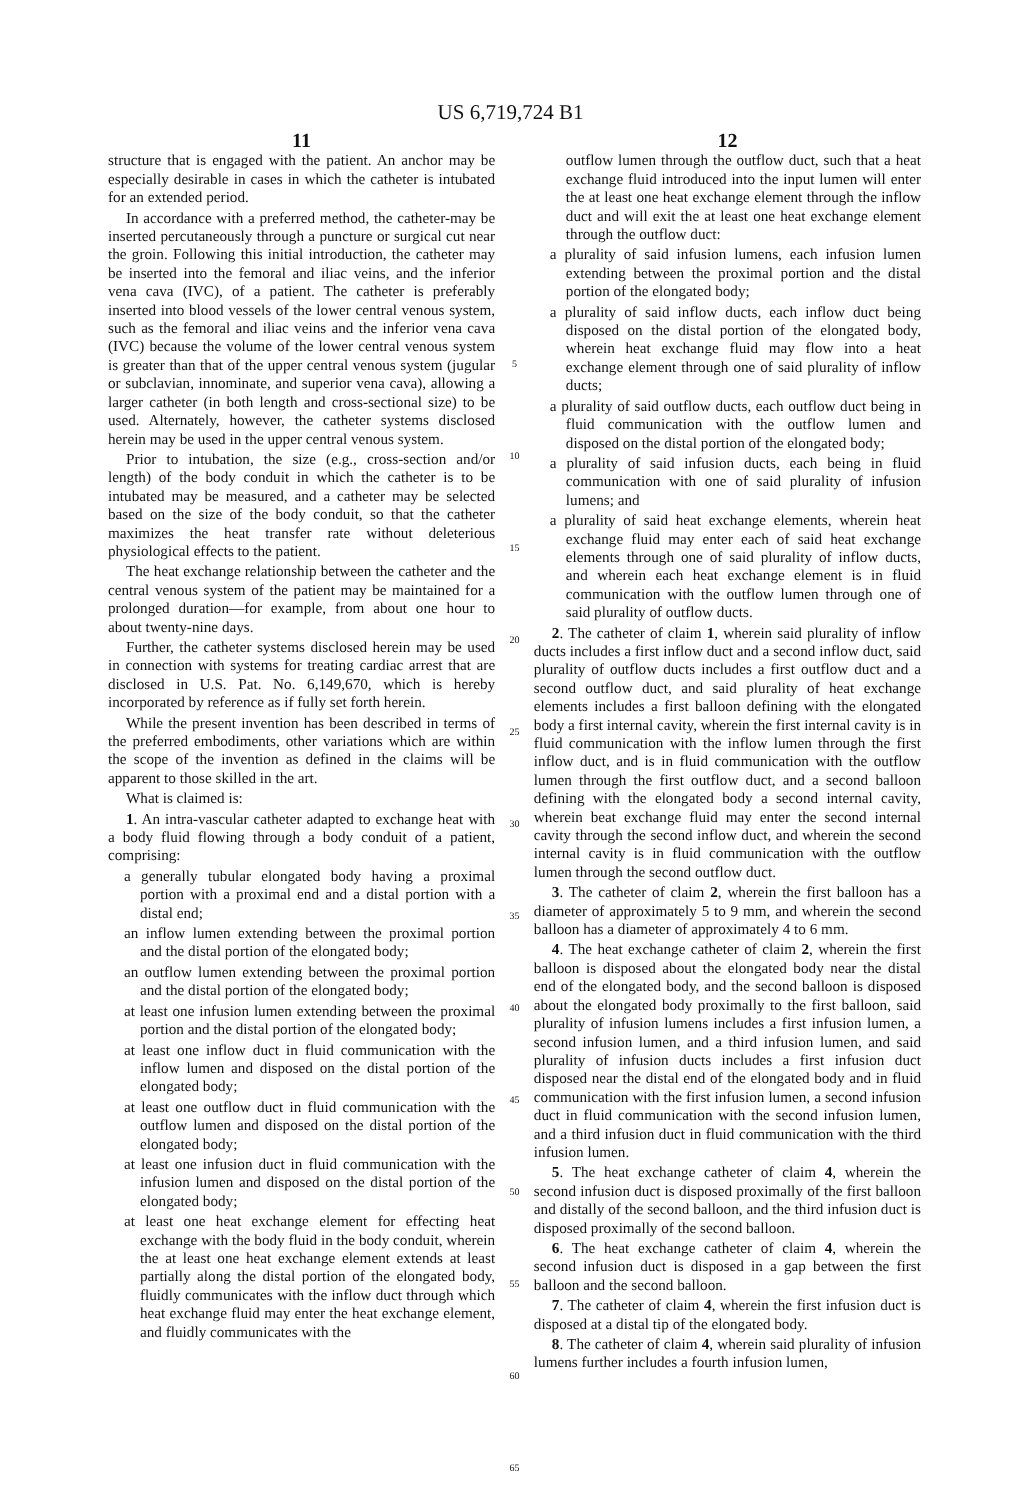US 6,719,724 B1
11
structure that is engaged with the patient. An anchor may be especially desirable in cases in which the catheter is intubated for an extended period.
In accordance with a preferred method, the catheter-may be inserted percutaneously through a puncture or surgical cut near the groin. Following this initial introduction, the catheter may be inserted into the femoral and iliac veins, and the inferior vena cava (IVC), of a patient. The catheter is preferably inserted into blood vessels of the lower central venous system, such as the femoral and iliac veins and the inferior vena cava (IVC) because the volume of the lower central venous system is greater than that of the upper central venous system (jugular or subclavian, innominate, and superior vena cava), allowing a larger catheter (in both length and cross-sectional size) to be used. Alternately, however, the catheter systems disclosed herein may be used in the upper central venous system.
Prior to intubation, the size (e.g., cross-section and/or length) of the body conduit in which the catheter is to be intubated may be measured, and a catheter may be selected based on the size of the body conduit, so that the catheter maximizes the heat transfer rate without deleterious physiological effects to the patient.
The heat exchange relationship between the catheter and the central venous system of the patient may be maintained for a prolonged duration—for example, from about one hour to about twenty-nine days.
Further, the catheter systems disclosed herein may be used in connection with systems for treating cardiac arrest that are disclosed in U.S. Pat. No. 6,149,670, which is hereby incorporated by reference as if fully set forth herein.
While the present invention has been described in terms of the preferred embodiments, other variations which are within the scope of the invention as defined in the claims will be apparent to those skilled in the art.
What is claimed is:
1. An intra-vascular catheter adapted to exchange heat with a body fluid flowing through a body conduit of a patient, comprising:
a generally tubular elongated body having a proximal portion with a proximal end and a distal portion with a distal end;
an inflow lumen extending between the proximal portion and the distal portion of the elongated body;
an outflow lumen extending between the proximal portion and the distal portion of the elongated body;
at least one infusion lumen extending between the proximal portion and the distal portion of the elongated body;
at least one inflow duct in fluid communication with the inflow lumen and disposed on the distal portion of the elongated body;
at least one outflow duct in fluid communication with the outflow lumen and disposed on the distal portion of the elongated body;
at least one infusion duct in fluid communication with the infusion lumen and disposed on the distal portion of the elongated body;
at least one heat exchange element for effecting heat exchange with the body fluid in the body conduit, wherein the at least one heat exchange element extends at least partially along the distal portion of the elongated body, fluidly communicates with the inflow duct through which heat exchange fluid may enter the heat exchange element, and fluidly communicates with the
5
10
15
20
25
30
35
40
45
50
55
60
65
12
outflow lumen through the outflow duct, such that a heat exchange fluid introduced into the input lumen will enter the at least one heat exchange element through the inflow duct and will exit the at least one heat exchange element through the outflow duct:
a plurality of said infusion lumens, each infusion lumen extending between the proximal portion and the distal portion of the elongated body;
a plurality of said inflow ducts, each inflow duct being disposed on the distal portion of the elongated body, wherein heat exchange fluid may flow into a heat exchange element through one of said plurality of inflow ducts;
a plurality of said outflow ducts, each outflow duct being in fluid communication with the outflow lumen and disposed on the distal portion of the elongated body;
a plurality of said infusion ducts, each being in fluid communication with one of said plurality of infusion lumens; and
a plurality of said heat exchange elements, wherein heat exchange fluid may enter each of said heat exchange elements through one of said plurality of inflow ducts, and wherein each heat exchange element is in fluid communication with the outflow lumen through one of said plurality of outflow ducts.
2. The catheter of claim 1, wherein said plurality of inflow ducts includes a first inflow duct and a second inflow duct, said plurality of outflow ducts includes a first outflow duct and a second outflow duct, and said plurality of heat exchange elements includes a first balloon defining with the elongated body a first internal cavity, wherein the first internal cavity is in fluid communication with the inflow lumen through the first inflow duct, and is in fluid communication with the outflow lumen through the first outflow duct, and a second balloon defining with the elongated body a second internal cavity, wherein beat exchange fluid may enter the second internal cavity through the second inflow duct, and wherein the second internal cavity is in fluid communication with the outflow lumen through the second outflow duct.
3. The catheter of claim 2, wherein the first balloon has a diameter of approximately 5 to 9 mm, and wherein the second balloon has a diameter of approximately 4 to 6 mm.
4. The heat exchange catheter of claim 2, wherein the first balloon is disposed about the elongated body near the distal end of the elongated body, and the second balloon is disposed about the elongated body proximally to the first balloon, said plurality of infusion lumens includes a first infusion lumen, a second infusion lumen, and a third infusion lumen, and said plurality of infusion ducts includes a first infusion duct disposed near the distal end of the elongated body and in fluid communication with the first infusion lumen, a second infusion duct in fluid communication with the second infusion lumen, and a third infusion duct in fluid communication with the third infusion lumen.
5. The heat exchange catheter of claim 4, wherein the second infusion duct is disposed proximally of the first balloon and distally of the second balloon, and the third infusion duct is disposed proximally of the second balloon.
6. The heat exchange catheter of claim 4, wherein the second infusion duct is disposed in a gap between the first balloon and the second balloon.
7. The catheter of claim 4, wherein the first infusion duct is disposed at a distal tip of the elongated body.
8. The catheter of claim 4, wherein said plurality of infusion lumens further includes a fourth infusion lumen,